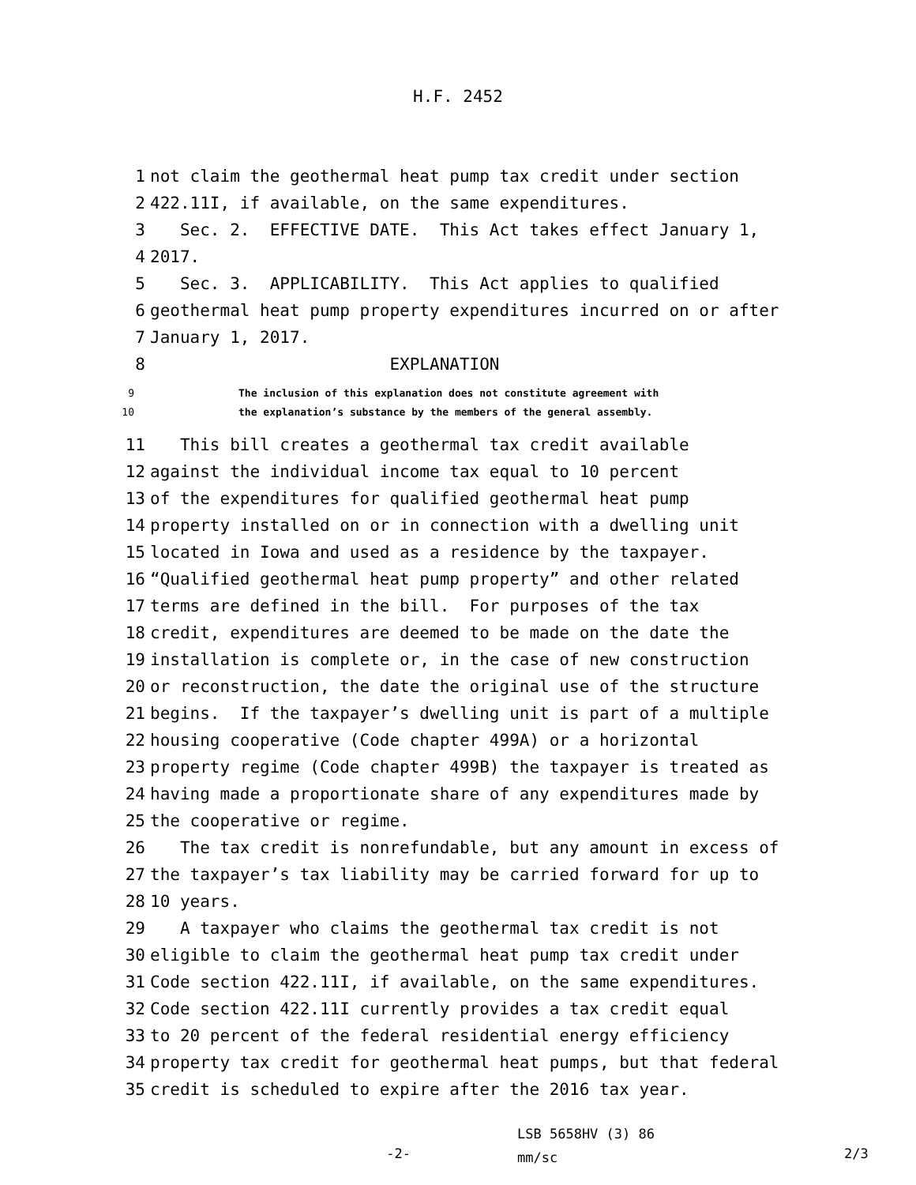H.F. 2452
1 not claim the geothermal heat pump tax credit under section
2 422.11I, if available, on the same expenditures.
3 Sec. 2. EFFECTIVE DATE. This Act takes effect January 1,
4 2017.
5 Sec. 3. APPLICABILITY. This Act applies to qualified
6 geothermal heat pump property expenditures incurred on or after
7 January 1, 2017.
8 EXPLANATION
9 The inclusion of this explanation does not constitute agreement with
10 the explanation’s substance by the members of the general assembly.
11 This bill creates a geothermal tax credit available
12 against the individual income tax equal to 10 percent
13 of the expenditures for qualified geothermal heat pump
14 property installed on or in connection with a dwelling unit
15 located in Iowa and used as a residence by the taxpayer.
16 “Qualified geothermal heat pump property” and other related
17 terms are defined in the bill. For purposes of the tax
18 credit, expenditures are deemed to be made on the date the
19 installation is complete or, in the case of new construction
20 or reconstruction, the date the original use of the structure
21 begins. If the taxpayer’s dwelling unit is part of a multiple
22 housing cooperative (Code chapter 499A) or a horizontal
23 property regime (Code chapter 499B) the taxpayer is treated as
24 having made a proportionate share of any expenditures made by
25 the cooperative or regime.
26 The tax credit is nonrefundable, but any amount in excess of
27 the taxpayer’s tax liability may be carried forward for up to
28 10 years.
29 A taxpayer who claims the geothermal tax credit is not
30 eligible to claim the geothermal heat pump tax credit under
31 Code section 422.11I, if available, on the same expenditures.
32 Code section 422.11I currently provides a tax credit equal
33 to 20 percent of the federal residential energy efficiency
34 property tax credit for geothermal heat pumps, but that federal
35 credit is scheduled to expire after the 2016 tax year.
-2-
LSB 5658HV (3) 86
mm/sc
2/3